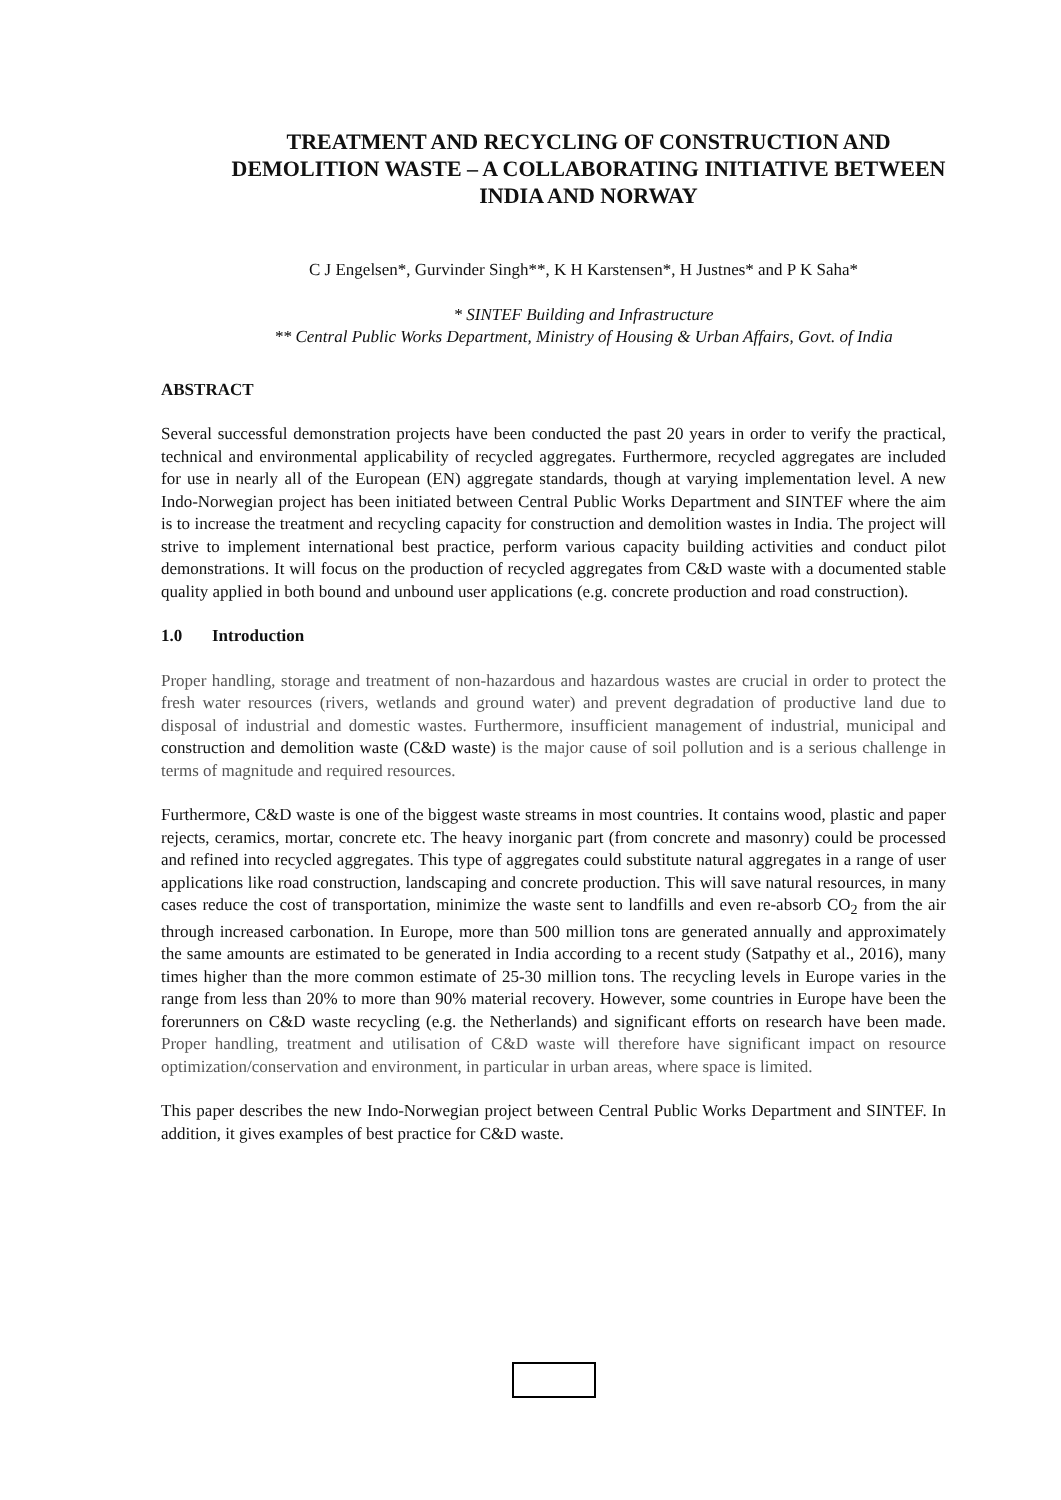TREATMENT AND RECYCLING OF CONSTRUCTION AND DEMOLITION WASTE – A COLLABORATING INITIATIVE BETWEEN INDIA AND NORWAY
C J Engelsen*, Gurvinder Singh**, K H Karstensen*, H Justnes* and P K Saha*
* SINTEF Building and Infrastructure
** Central Public Works Department, Ministry of Housing & Urban Affairs, Govt. of India
ABSTRACT
Several successful demonstration projects have been conducted the past 20 years in order to verify the practical, technical and environmental applicability of recycled aggregates. Furthermore, recycled aggregates are included for use in nearly all of the European (EN) aggregate standards, though at varying implementation level. A new Indo-Norwegian project has been initiated between Central Public Works Department and SINTEF where the aim is to increase the treatment and recycling capacity for construction and demolition wastes in India. The project will strive to implement international best practice, perform various capacity building activities and conduct pilot demonstrations. It will focus on the production of recycled aggregates from C&D waste with a documented stable quality applied in both bound and unbound user applications (e.g. concrete production and road construction).
1.0 Introduction
Proper handling, storage and treatment of non-hazardous and hazardous wastes are crucial in order to protect the fresh water resources (rivers, wetlands and ground water) and prevent degradation of productive land due to disposal of industrial and domestic wastes. Furthermore, insufficient management of industrial, municipal and construction and demolition waste (C&D waste) is the major cause of soil pollution and is a serious challenge in terms of magnitude and required resources.
Furthermore, C&D waste is one of the biggest waste streams in most countries. It contains wood, plastic and paper rejects, ceramics, mortar, concrete etc. The heavy inorganic part (from concrete and masonry) could be processed and refined into recycled aggregates. This type of aggregates could substitute natural aggregates in a range of user applications like road construction, landscaping and concrete production. This will save natural resources, in many cases reduce the cost of transportation, minimize the waste sent to landfills and even re-absorb CO<sub>2</sub> from the air through increased carbonation. In Europe, more than 500 million tons are generated annually and approximately the same amounts are estimated to be generated in India according to a recent study (Satpathy et al., 2016), many times higher than the more common estimate of 25-30 million tons. The recycling levels in Europe varies in the range from less than 20% to more than 90% material recovery. However, some countries in Europe have been the forerunners on C&D waste recycling (e.g. the Netherlands) and significant efforts on research have been made. Proper handling, treatment and utilisation of C&D waste will therefore have significant impact on resource optimization/conservation and environment, in particular in urban areas, where space is limited.
This paper describes the new Indo-Norwegian project between Central Public Works Department and SINTEF. In addition, it gives examples of best practice for C&D waste.